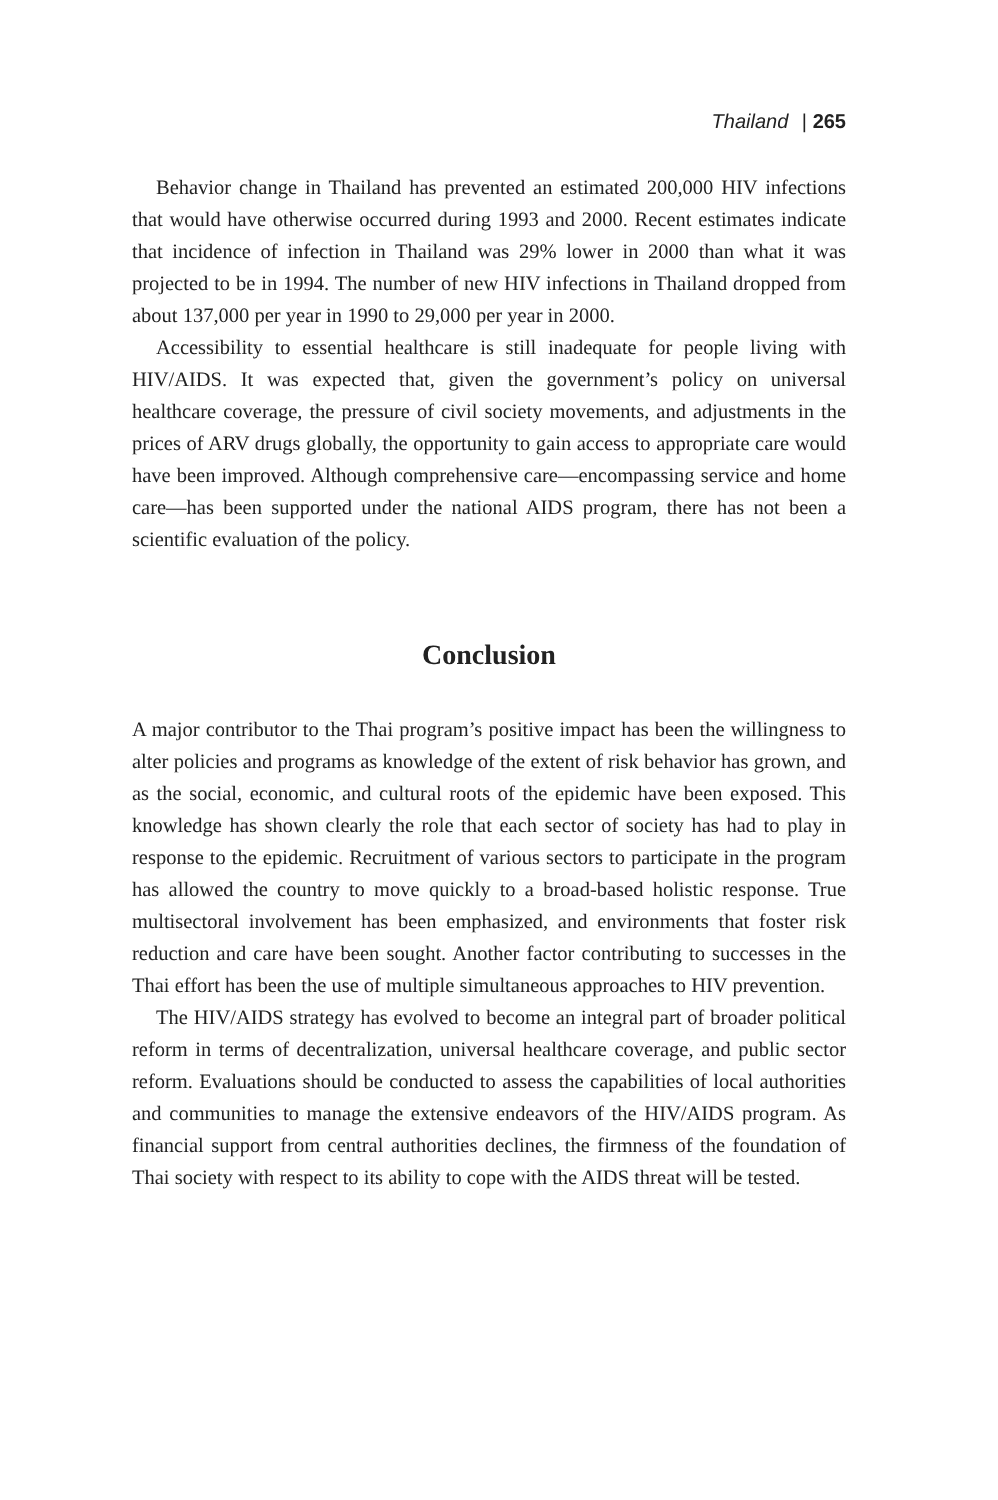Thailand | 265
Behavior change in Thailand has prevented an estimated 200,000 HIV infections that would have otherwise occurred during 1993 and 2000. Recent estimates indicate that incidence of infection in Thailand was 29% lower in 2000 than what it was projected to be in 1994. The number of new HIV infections in Thailand dropped from about 137,000 per year in 1990 to 29,000 per year in 2000.
Accessibility to essential healthcare is still inadequate for people living with HIV/AIDS. It was expected that, given the government’s policy on universal healthcare coverage, the pressure of civil society movements, and adjustments in the prices of ARV drugs globally, the opportunity to gain access to appropriate care would have been improved. Although comprehensive care—encompassing service and home care—has been supported under the national AIDS program, there has not been a scientific evaluation of the policy.
Conclusion
A major contributor to the Thai program’s positive impact has been the willingness to alter policies and programs as knowledge of the extent of risk behavior has grown, and as the social, economic, and cultural roots of the epidemic have been exposed. This knowledge has shown clearly the role that each sector of society has had to play in response to the epidemic. Recruitment of various sectors to participate in the program has allowed the country to move quickly to a broad-based holistic response. True multisectoral involvement has been emphasized, and environments that foster risk reduction and care have been sought. Another factor contributing to successes in the Thai effort has been the use of multiple simultaneous approaches to HIV prevention.
The HIV/AIDS strategy has evolved to become an integral part of broader political reform in terms of decentralization, universal healthcare coverage, and public sector reform. Evaluations should be conducted to assess the capabilities of local authorities and communities to manage the extensive endeavors of the HIV/AIDS program. As financial support from central authorities declines, the firmness of the foundation of Thai society with respect to its ability to cope with the AIDS threat will be tested.